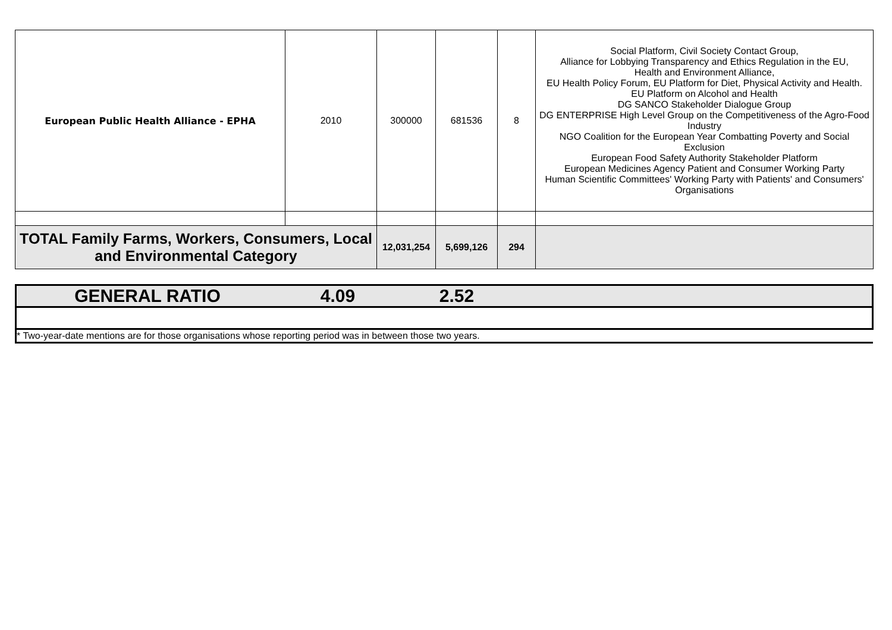| European Public Health Alliance - EPHA | 2010 | 300000 | 681536 | 8 | Social Platform, Civil Society Contact Group, Alliance for Lobbying Transparency and Ethics Regulation in the EU, Health and Environment Alliance, EU Health Policy Forum, EU Platform for Diet, Physical Activity and Health. EU Platform on Alcohol and Health DG SANCO Stakeholder Dialogue Group DG ENTERPRISE High Level Group on the Competitiveness of the Agro-Food Industry NGO Coalition for the European Year Combatting Poverty and Social Exclusion European Food Safety Authority Stakeholder Platform European Medicines Agency Patient and Consumer Working Party Human Scientific Committees' Working Party with Patients' and Consumers' Organisations |
| TOTAL Family Farms, Workers, Consumers, Local and Environmental Category | | 12,031,254 | 5,699,126 | 294 | |
| GENERAL RATIO 4.09 2.52 |
| * Two-year-date mentions are for those organisations whose reporting period was in between those two years. |